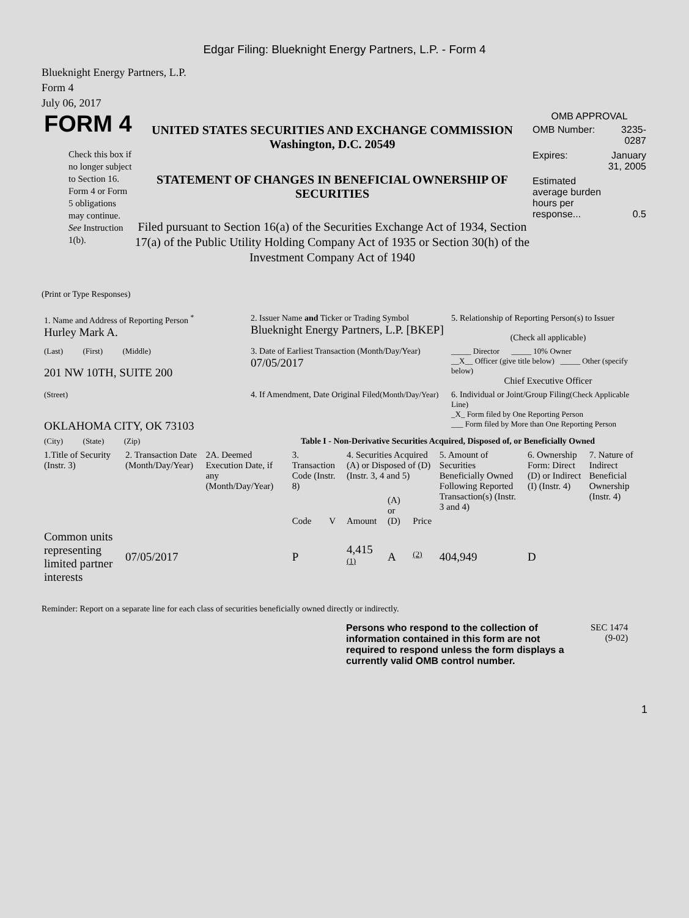Edgar Filing: Blueknight Energy Partners, L.P. - Form 4
Blueknight Energy Partners, L.P.
Form 4
July 06, 2017
FORM 4
Check this box if no longer subject to Section 16. Form 4 or Form 5 obligations may continue. See Instruction 1(b).
UNITED STATES SECURITIES AND EXCHANGE COMMISSION
Washington, D.C. 20549
STATEMENT OF CHANGES IN BENEFICIAL OWNERSHIP OF SECURITIES
Filed pursuant to Section 16(a) of the Securities Exchange Act of 1934, Section 17(a) of the Public Utility Holding Company Act of 1935 or Section 30(h) of the Investment Company Act of 1940
OMB APPROVAL
| OMB Number: | 3235-0287 |
| Expires: | January 31, 2005 |
| Estimated average burden hours per response... | 0.5 |
(Print or Type Responses)
| 1. Name and Address of Reporting Person <sup>*</sup> Hurley Mark A. | 2. Issuer Name and Ticker or Trading Symbol Blueknight Energy Partners, L.P. [BKEP] | 5. Relationship of Reporting Person(s) to Issuer (Check all applicable) |
| (Last) (First) (Middle) 201 NW 10TH, SUITE 200 | 3. Date of Earliest Transaction (Month/Day/Year) 07/05/2017 | _____ Director _____ 10% Owner __X__ Officer (give title below) _____ Other (specify below) Chief Executive Officer |
| (Street) OKLAHOMA CITY, OK 73103 | 4. If Amendment, Date Original Filed (Month/Day/Year) | 6. Individual or Joint/Group Filing (Check Applicable Line) _X_ Form filed by One Reporting Person ___ Form filed by More than One Reporting Person |
| (City) (State) (Zip) | Table I - Non-Derivative Securities Acquired, Disposed of, or Beneficially Owned | |
| 1.Title of Security (Instr. 3) | 2. Transaction Date (Month/Day/Year) | 2A. Deemed Execution Date, if any (Month/Day/Year) | 3. Transaction Code (Instr. 8) | | 4. Securities Acquired (A) or Disposed of (D) (Instr. 3, 4 and 5) | | | 5. Amount of Securities Beneficially Owned Following Reported Transaction(s) (Instr. 3 and 4) | 6. Ownership Form: Direct (D) or Indirect (I) (Instr. 4) | 7. Nature of Indirect Beneficial Ownership (Instr. 4) |
| --- | --- | --- | --- | --- | --- | --- | --- | --- | --- | --- |
| | | | Code | V | Amount | (A) or (D) | Price | | | |
| Common units representing limited partner interests | 07/05/2017 | | P | | 4,415 <sup>(1)</sup> | A | <sup>(2)</sup> | 404,949 | D | |
Reminder: Report on a separate line for each class of securities beneficially owned directly or indirectly.
Persons who respond to the collection of information contained in this form are not required to respond unless the form displays a currently valid OMB control number.
SEC 1474
(9-02)
1